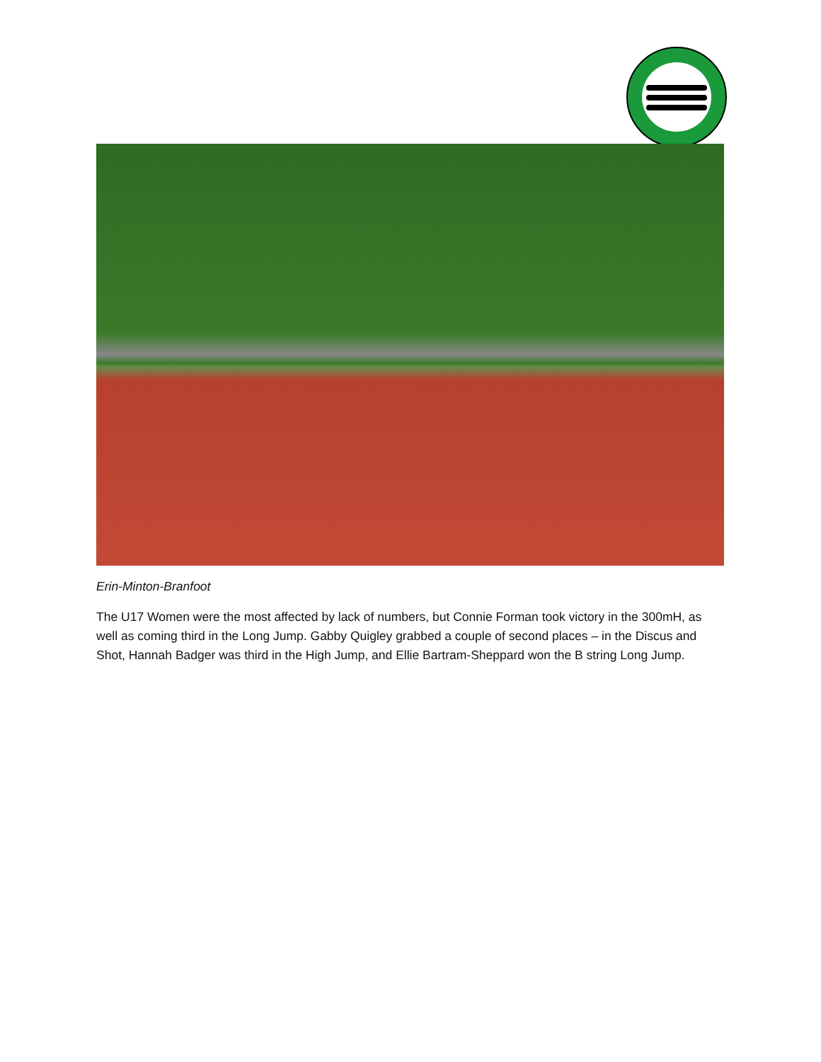Erin-Minton-Branfoot
The U17 Women were the most affected by lack of numbers, but Connie Forman took victory in the 300mH, as well as coming third in the Long Jump. Gabby Quigley grabbed a couple of second places – in the Discus and Shot, Hannah Badger was third in the High Jump, and Ellie Bartram-Sheppard won the B string Long Jump.